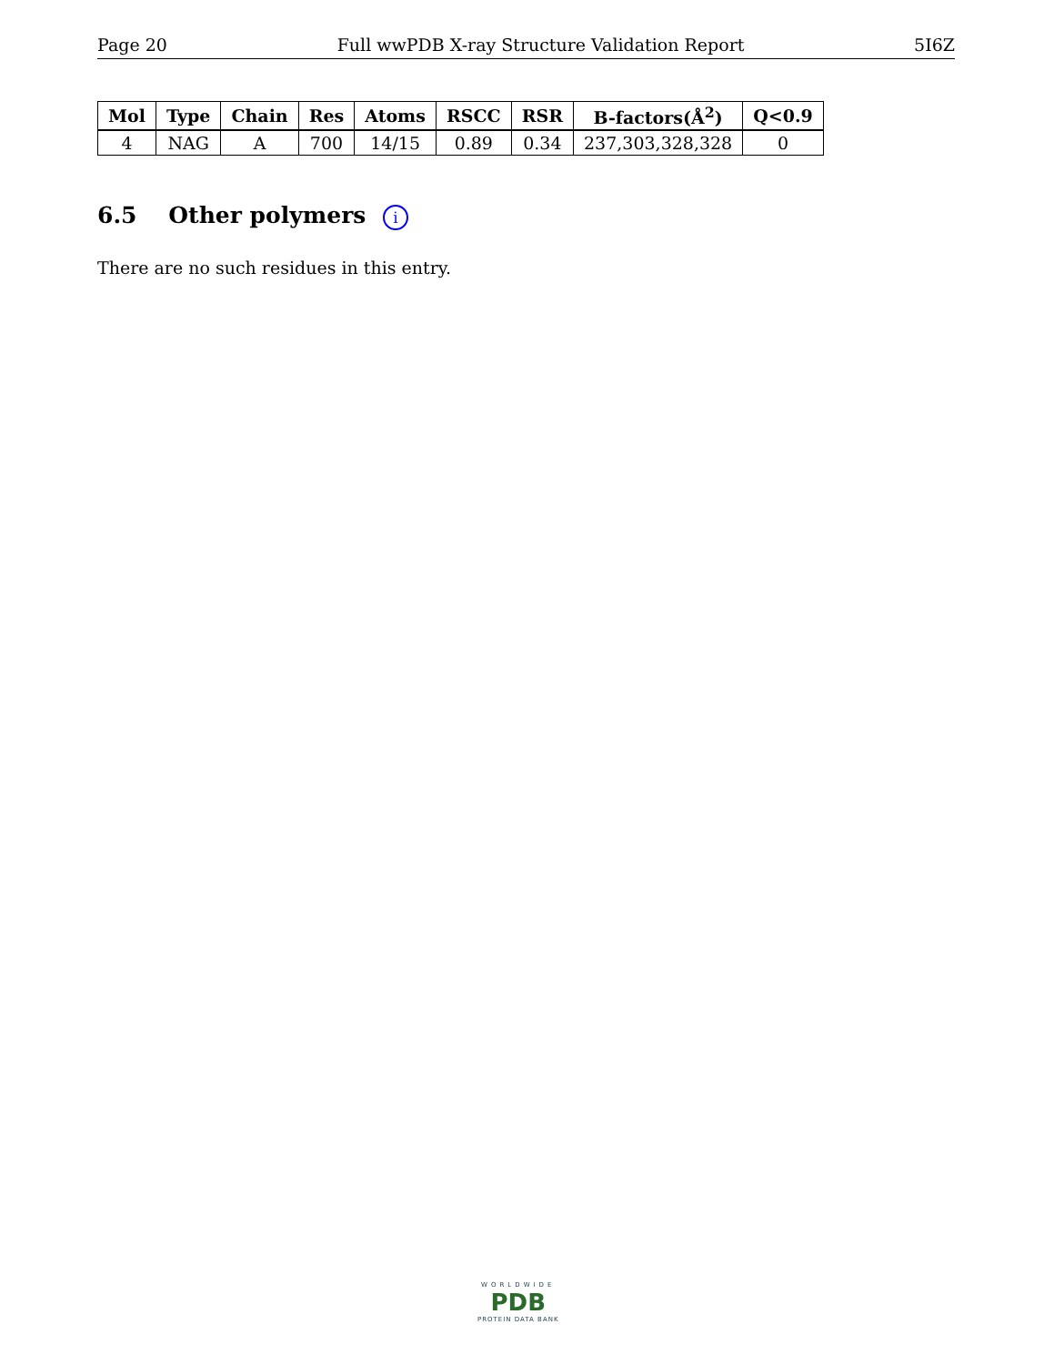Page 20 Full wwPDB X-ray Structure Validation Report 5I6Z
| Mol | Type | Chain | Res | Atoms | RSCC | RSR | B-factors(Å<sup>2</sup>) | Q<0.9 |
| --- | --- | --- | --- | --- | --- | --- | --- | --- |
| 4 | NAG | A | 700 | 14/15 | 0.89 | 0.34 | 237,303,328,328 | 0 |
6.5 Other polymers i
There are no such residues in this entry.
WORLDWIDE
PDB
PROTEIN DATA BANK